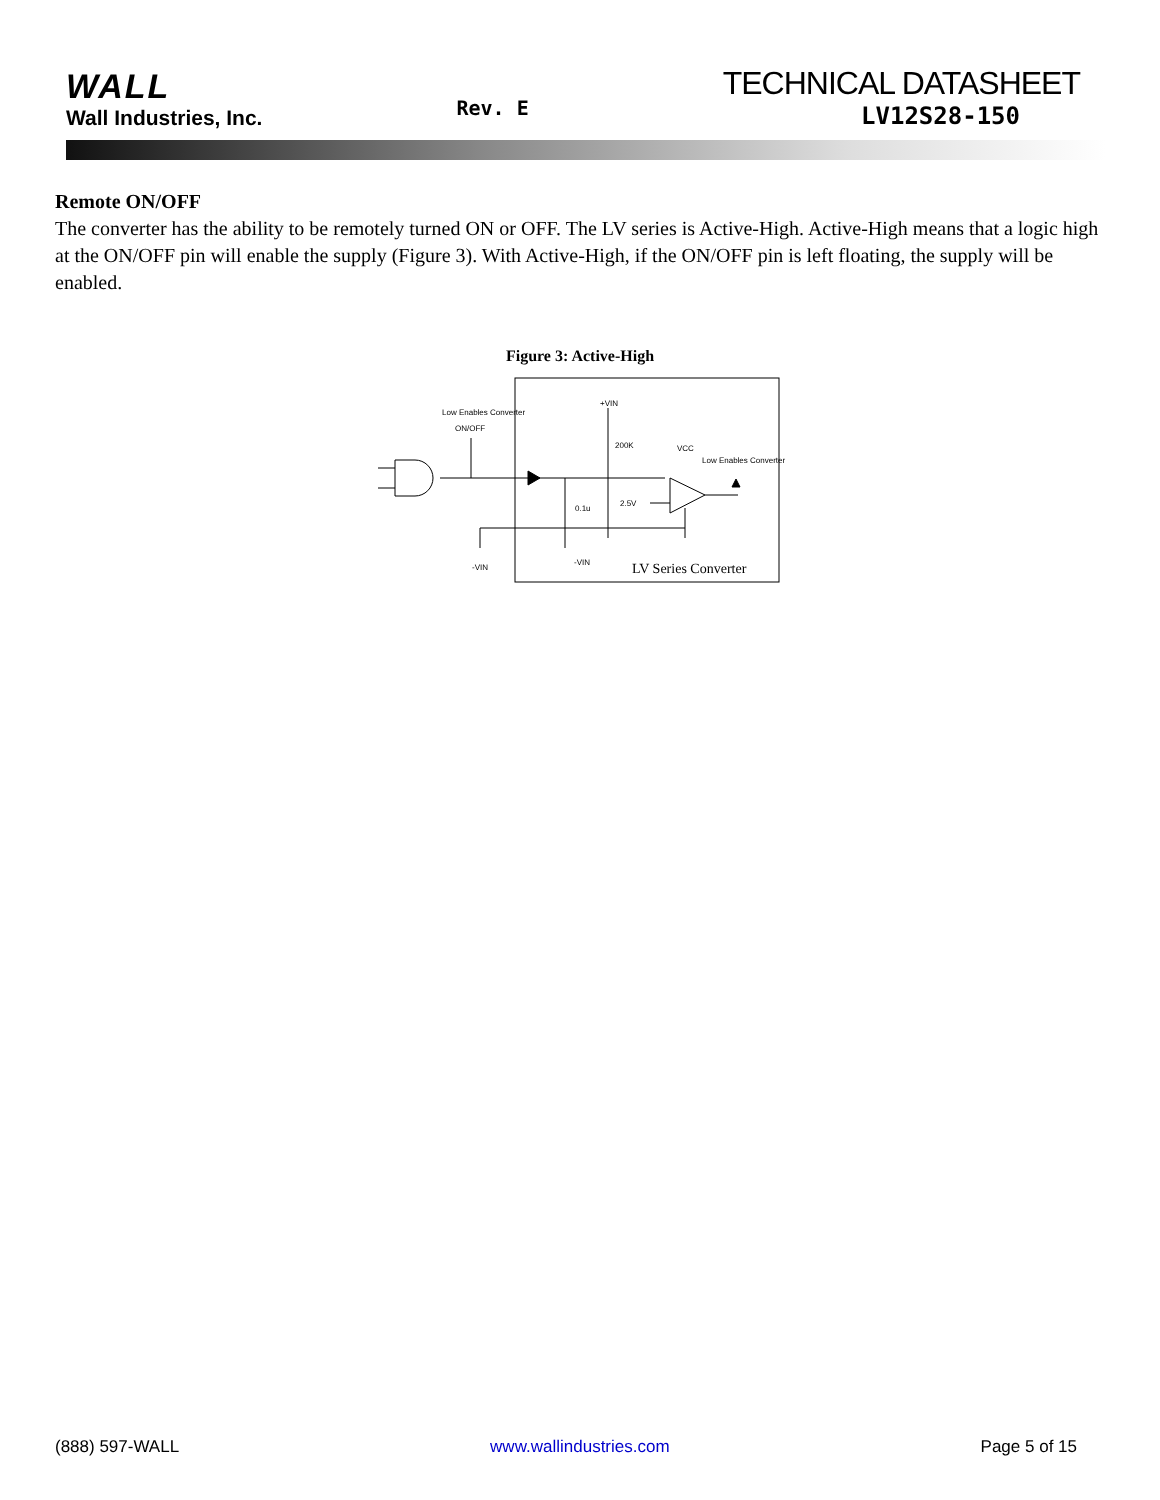WALL
Wall Industries, Inc.
Rev. E
TECHNICAL DATASHEET
LV12S28-150
Remote ON/OFF
The converter has the ability to be remotely turned ON or OFF. The LV series is Active-High. Active-High means that a logic high at the ON/OFF pin will enable the supply (Figure 3). With Active-High, if the ON/OFF pin is left floating, the supply will be enabled.
Figure 3: Active-High
Low Enables Converter
ON/OFF
+VIN
200K
VCC
Low Enables Converter
2.5V
0.1u
-VIN
-VIN
LV Series Converter
(888) 597-WALL www.wallindustries.com Page 5 of 15